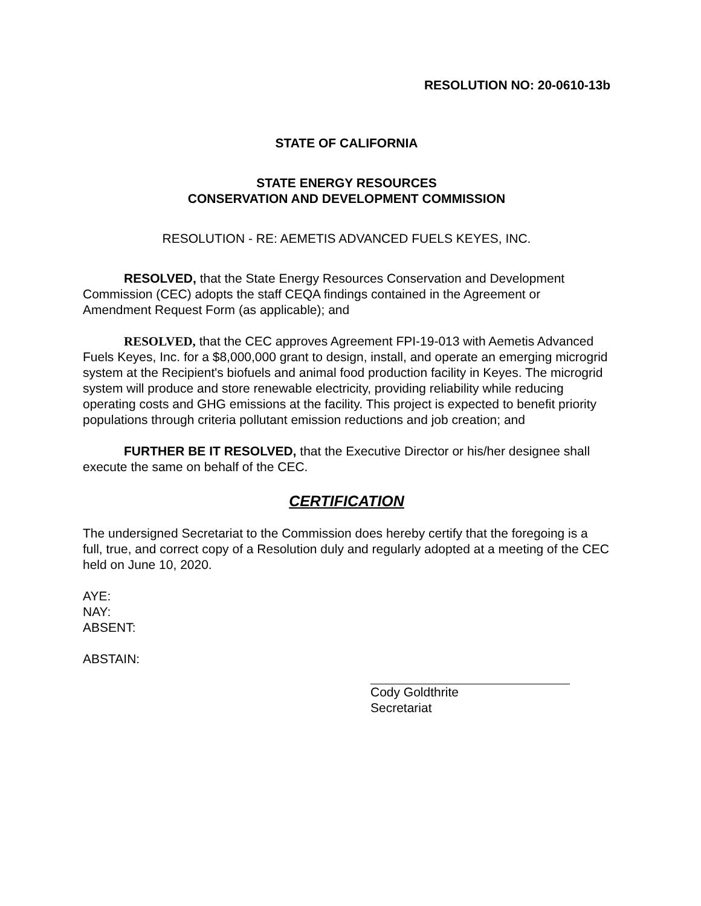RESOLUTION NO: 20-0610-13b
STATE OF CALIFORNIA
STATE ENERGY RESOURCES
CONSERVATION AND DEVELOPMENT COMMISSION
RESOLUTION - RE: AEMETIS ADVANCED FUELS KEYES, INC.
RESOLVED, that the State Energy Resources Conservation and Development Commission (CEC) adopts the staff CEQA findings contained in the Agreement or Amendment Request Form (as applicable); and
RESOLVED, that the CEC approves Agreement FPI-19-013 with Aemetis Advanced Fuels Keyes, Inc. for a $8,000,000 grant to design, install, and operate an emerging microgrid system at the Recipient's biofuels and animal food production facility in Keyes. The microgrid system will produce and store renewable electricity, providing reliability while reducing operating costs and GHG emissions at the facility. This project is expected to benefit priority populations through criteria pollutant emission reductions and job creation; and
FURTHER BE IT RESOLVED, that the Executive Director or his/her designee shall execute the same on behalf of the CEC.
CERTIFICATION
The undersigned Secretariat to the Commission does hereby certify that the foregoing is a full, true, and correct copy of a Resolution duly and regularly adopted at a meeting of the CEC held on June 10, 2020.
AYE:
NAY:
ABSENT:
ABSTAIN:
Cody Goldthrite
Secretariat